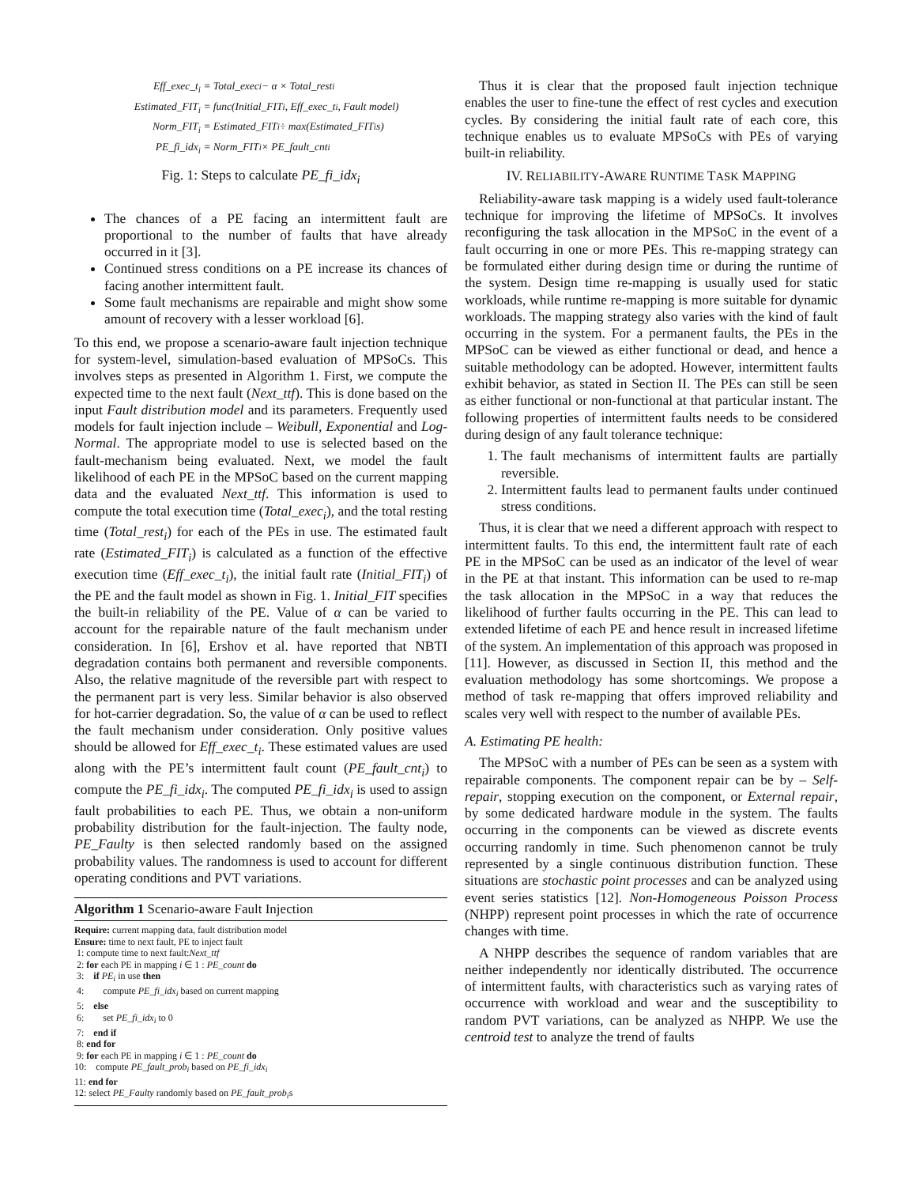Eff_exec_t<sub>i</sub> = Total_exec<sub>i</sub> − α × Total_rest<sub>i</sub>
Estimated_FIT<sub>i</sub> = func(Initial_FIT<sub>i</sub>, Eff_exec_t<sub>i</sub>, Fault model)
Norm_FIT<sub>i</sub> = Estimated_FIT<sub>i</sub> ÷ max(Estimated_FIT<sub>i</sub>s)
PE_fi_idx<sub>i</sub> = Norm_FIT<sub>i</sub> × PE_fault_cnt<sub>i</sub>
Fig. 1: Steps to calculate PE_fi_idx<sub>i</sub>
The chances of a PE facing an intermittent fault are proportional to the number of faults that have already occurred in it [3].
Continued stress conditions on a PE increase its chances of facing another intermittent fault.
Some fault mechanisms are repairable and might show some amount of recovery with a lesser workload [6].
To this end, we propose a scenario-aware fault injection technique for system-level, simulation-based evaluation of MPSoCs. This involves steps as presented in Algorithm 1. First, we compute the expected time to the next fault (Next_ttf). This is done based on the input Fault distribution model and its parameters. Frequently used models for fault injection include – Weibull, Exponential and Log-Normal. The appropriate model to use is selected based on the fault-mechanism being evaluated. Next, we model the fault likelihood of each PE in the MPSoC based on the current mapping data and the evaluated Next_ttf. This information is used to compute the total execution time (Total_exec<sub>i</sub>), and the total resting time (Total_rest<sub>i</sub>) for each of the PEs in use. The estimated fault rate (Estimated_FIT<sub>i</sub>) is calculated as a function of the effective execution time (Eff_exec_t<sub>i</sub>), the initial fault rate (Initial_FIT<sub>i</sub>) of the PE and the fault model as shown in Fig. 1. Initial_FIT specifies the built-in reliability of the PE. Value of α can be varied to account for the repairable nature of the fault mechanism under consideration. In [6], Ershov et al. have reported that NBTI degradation contains both permanent and reversible components. Also, the relative magnitude of the reversible part with respect to the permanent part is very less. Similar behavior is also observed for hot-carrier degradation. So, the value of α can be used to reflect the fault mechanism under consideration. Only positive values should be allowed for Eff_exec_t<sub>i</sub>. These estimated values are used along with the PE’s intermittent fault count (PE_fault_cnt<sub>i</sub>) to compute the PE_fi_idx<sub>i</sub>. The computed PE_fi_idx<sub>i</sub> is used to assign fault probabilities to each PE. Thus, we obtain a non-uniform probability distribution for the fault-injection. The faulty node, PE_Faulty is then selected randomly based on the assigned probability values. The randomness is used to account for different operating conditions and PVT variations.
Algorithm 1 Scenario-aware Fault Injection
Require: current mapping data, fault distribution model
Ensure: time to next fault, PE to inject fault
1: compute time to next fault:Next_ttf
2: for each PE in mapping i ∈ 1 : PE_count do
3: if PE<sub>i</sub> in use then
4: compute PE_fi_idx<sub>i</sub> based on current mapping
5: else
6: set PE_fi_idx<sub>i</sub> to 0
7: end if
8: end for
9: for each PE in mapping i ∈ 1 : PE_count do
10: compute PE_fault_prob<sub>i</sub> based on PE_fi_idx<sub>i</sub>
11: end for
12: select PE_Faulty randomly based on PE_fault_prob<sub>i</sub>s
Thus it is clear that the proposed fault injection technique enables the user to fine-tune the effect of rest cycles and execution cycles. By considering the initial fault rate of each core, this technique enables us to evaluate MPSoCs with PEs of varying built-in reliability.
IV. RELIABILITY-AWARE RUNTIME TASK MAPPING
Reliability-aware task mapping is a widely used fault-tolerance technique for improving the lifetime of MPSoCs. It involves reconfiguring the task allocation in the MPSoC in the event of a fault occurring in one or more PEs. This re-mapping strategy can be formulated either during design time or during the runtime of the system. Design time re-mapping is usually used for static workloads, while runtime re-mapping is more suitable for dynamic workloads. The mapping strategy also varies with the kind of fault occurring in the system. For a permanent faults, the PEs in the MPSoC can be viewed as either functional or dead, and hence a suitable methodology can be adopted. However, intermittent faults exhibit behavior, as stated in Section II. The PEs can still be seen as either functional or non-functional at that particular instant. The following properties of intermittent faults needs to be considered during design of any fault tolerance technique:
1. The fault mechanisms of intermittent faults are partially reversible.
2. Intermittent faults lead to permanent faults under continued stress conditions.
Thus, it is clear that we need a different approach with respect to intermittent faults. To this end, the intermittent fault rate of each PE in the MPSoC can be used as an indicator of the level of wear in the PE at that instant. This information can be used to re-map the task allocation in the MPSoC in a way that reduces the likelihood of further faults occurring in the PE. This can lead to extended lifetime of each PE and hence result in increased lifetime of the system. An implementation of this approach was proposed in [11]. However, as discussed in Section II, this method and the evaluation methodology has some shortcomings. We propose a method of task re-mapping that offers improved reliability and scales very well with respect to the number of available PEs.
A. Estimating PE health:
The MPSoC with a number of PEs can be seen as a system with repairable components. The component repair can be by – Self-repair, stopping execution on the component, or External repair, by some dedicated hardware module in the system. The faults occurring in the components can be viewed as discrete events occurring randomly in time. Such phenomenon cannot be truly represented by a single continuous distribution function. These situations are stochastic point processes and can be analyzed using event series statistics [12]. Non-Homogeneous Poisson Process (NHPP) represent point processes in which the rate of occurrence changes with time.
A NHPP describes the sequence of random variables that are neither independently nor identically distributed. The occurrence of intermittent faults, with characteristics such as varying rates of occurrence with workload and wear and the susceptibility to random PVT variations, can be analyzed as NHPP. We use the centroid test to analyze the trend of faults